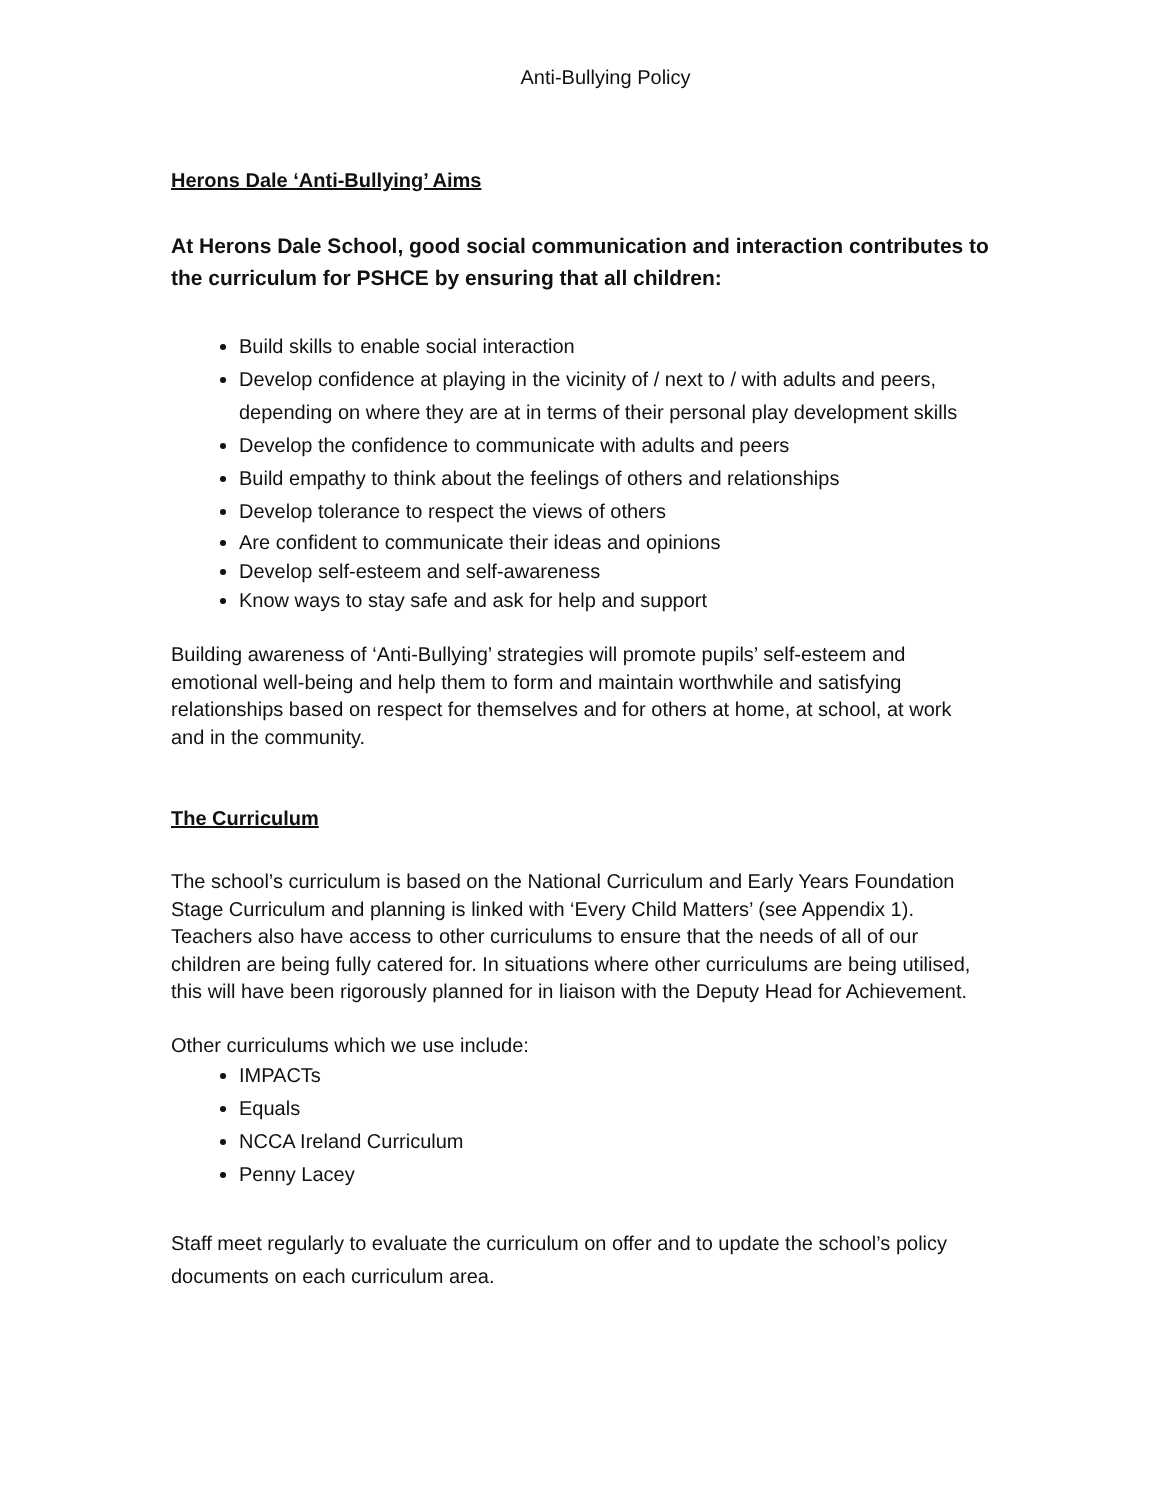Anti-Bullying Policy
Herons Dale ‘Anti-Bullying’ Aims
At Herons Dale School, good social communication and interaction contributes to the curriculum for PSHCE by ensuring that all children:
Build skills to enable social interaction
Develop confidence at playing in the vicinity of / next to / with adults and peers, depending on where they are at in terms of their personal play development skills
Develop the confidence to communicate with adults and peers
Build empathy to think about the feelings of others and relationships
Develop tolerance to respect the views of others
Are confident to communicate their ideas and opinions
Develop self-esteem and self-awareness
Know ways to stay safe and ask for help and support
Building awareness of ‘Anti-Bullying’ strategies will promote pupils’ self-esteem and emotional well-being and help them to form and maintain worthwhile and satisfying relationships based on respect for themselves and for others at home, at school, at work and in the community.
The Curriculum
The school’s curriculum is based on the National Curriculum and Early Years Foundation Stage Curriculum and planning is linked with ‘Every Child Matters’ (see Appendix 1). Teachers also have access to other curriculums to ensure that the needs of all of our children are being fully catered for. In situations where other curriculums are being utilised, this will have been rigorously planned for in liaison with the Deputy Head for Achievement.
Other curriculums which we use include:
IMPACTs
Equals
NCCA Ireland Curriculum
Penny Lacey
Staff meet regularly to evaluate the curriculum on offer and to update the school’s policy documents on each curriculum area.